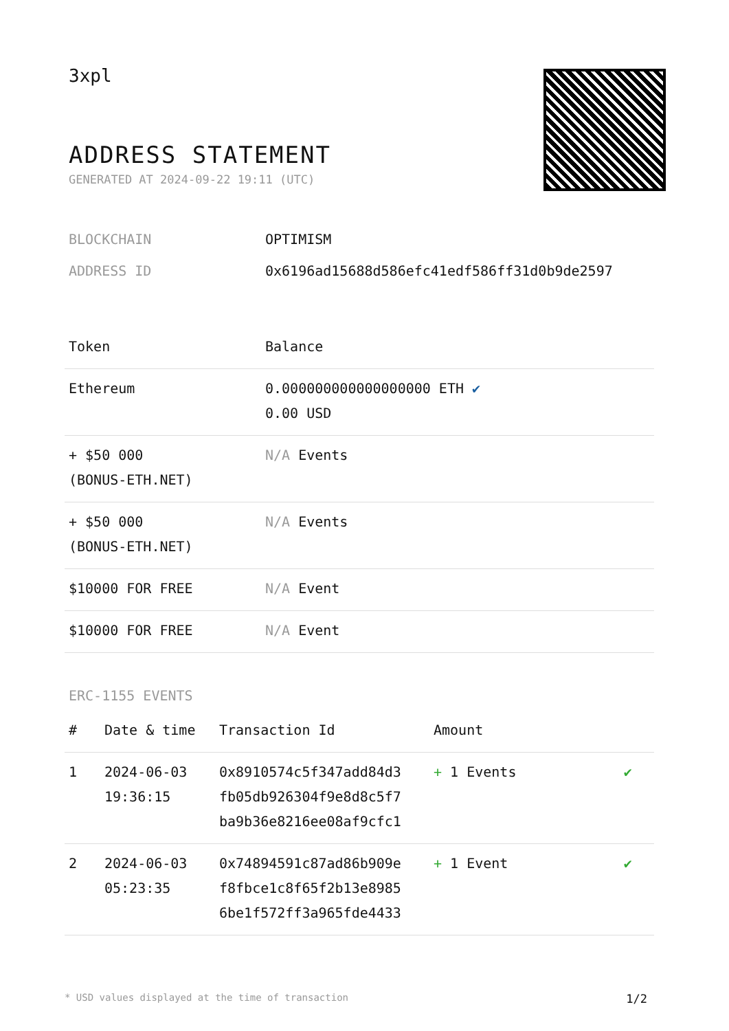3xpl
ADDRESS STATEMENT
GENERATED AT 2024-09-22 19:11 (UTC)
BLOCKCHAIN OPTIMISM
ADDRESS ID 0x6196ad15688d586efc41edf586ff31d0b9de2597
| Token | Balance |
| --- | --- |
| Ethereum | 0.000000000000000000 ETH ✔ 0.00 USD |
| + $50 000 (BONUS-ETH.NET) | N/A Events |
| + $50 000 (BONUS-ETH.NET) | N/A Events |
| $10000 FOR FREE | N/A Event |
| $10000 FOR FREE | N/A Event |
ERC-1155 EVENTS
| # | Date & time | Transaction Id | Amount | |
| --- | --- | --- | --- | --- |
| 1 | 2024-06-03 19:36:15 | 0x8910574c5f347add84d3 fb05db926304f9e8d8c5f7 ba9b36e8216ee08af9cfc1 | + 1 Events | ✔ |
| 2 | 2024-06-03 05:23:35 | 0x74894591c87ad86b909e f8fbce1c8f65f2b13e8985 6be1f572ff3a965fde4433 | + 1 Event | ✔ |
* USD values displayed at the time of transaction 1/2